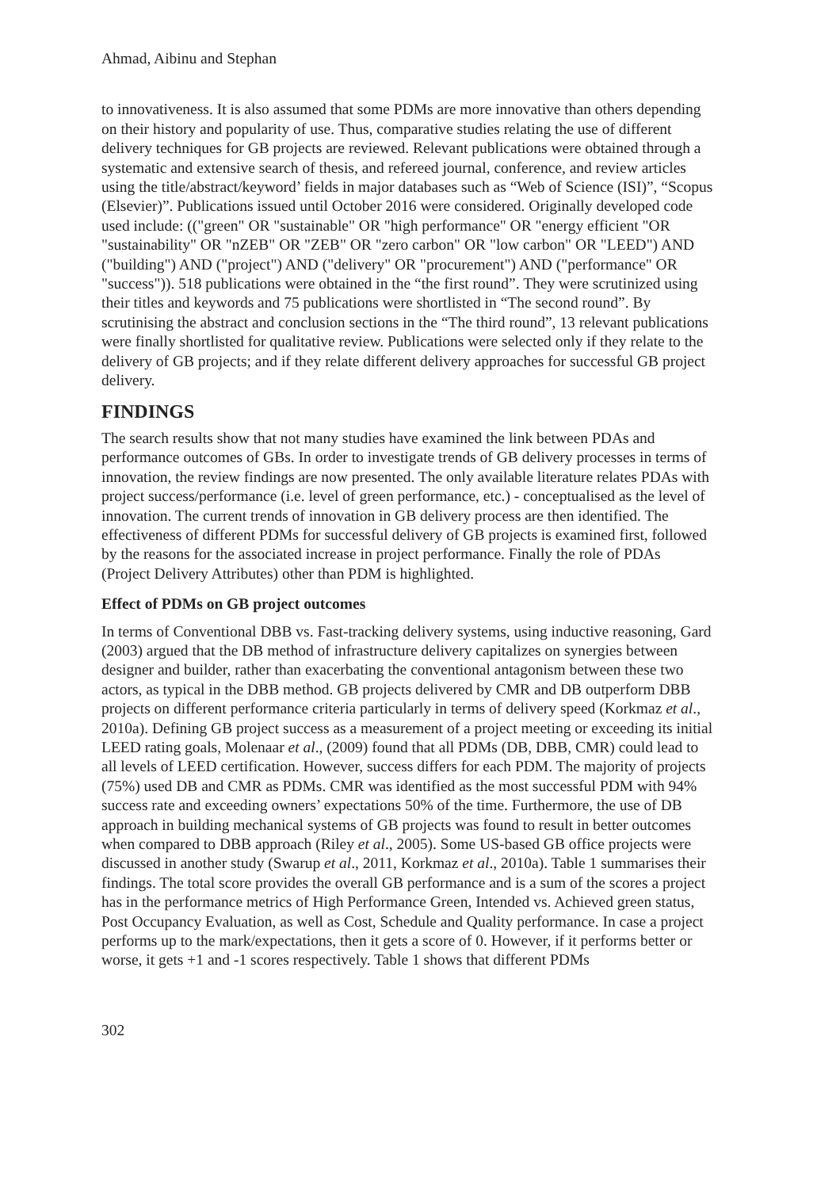Ahmad, Aibinu and Stephan
to innovativeness. It is also assumed that some PDMs are more innovative than others depending on their history and popularity of use. Thus, comparative studies relating the use of different delivery techniques for GB projects are reviewed. Relevant publications were obtained through a systematic and extensive search of thesis, and refereed journal, conference, and review articles using the title/abstract/keyword’ fields in major databases such as “Web of Science (ISI)”, “Scopus (Elsevier)”. Publications issued until October 2016 were considered. Originally developed code used include: (("green" OR "sustainable" OR "high performance" OR "energy efficient "OR "sustainability" OR "nZEB" OR "ZEB" OR "zero carbon" OR "low carbon" OR "LEED") AND ("building") AND ("project") AND ("delivery" OR "procurement") AND ("performance" OR "success")). 518 publications were obtained in the “the first round”. They were scrutinized using their titles and keywords and 75 publications were shortlisted in “The second round”. By scrutinising the abstract and conclusion sections in the “The third round”, 13 relevant publications were finally shortlisted for qualitative review. Publications were selected only if they relate to the delivery of GB projects; and if they relate different delivery approaches for successful GB project delivery.
FINDINGS
The search results show that not many studies have examined the link between PDAs and performance outcomes of GBs. In order to investigate trends of GB delivery processes in terms of innovation, the review findings are now presented. The only available literature relates PDAs with project success/performance (i.e. level of green performance, etc.) - conceptualised as the level of innovation. The current trends of innovation in GB delivery process are then identified. The effectiveness of different PDMs for successful delivery of GB projects is examined first, followed by the reasons for the associated increase in project performance. Finally the role of PDAs (Project Delivery Attributes) other than PDM is highlighted.
Effect of PDMs on GB project outcomes
In terms of Conventional DBB vs. Fast-tracking delivery systems, using inductive reasoning, Gard (2003) argued that the DB method of infrastructure delivery capitalizes on synergies between designer and builder, rather than exacerbating the conventional antagonism between these two actors, as typical in the DBB method. GB projects delivered by CMR and DB outperform DBB projects on different performance criteria particularly in terms of delivery speed (Korkmaz et al., 2010a). Defining GB project success as a measurement of a project meeting or exceeding its initial LEED rating goals, Molenaar et al., (2009) found that all PDMs (DB, DBB, CMR) could lead to all levels of LEED certification. However, success differs for each PDM. The majority of projects (75%) used DB and CMR as PDMs. CMR was identified as the most successful PDM with 94% success rate and exceeding owners’ expectations 50% of the time. Furthermore, the use of DB approach in building mechanical systems of GB projects was found to result in better outcomes when compared to DBB approach (Riley et al., 2005). Some US-based GB office projects were discussed in another study (Swarup et al., 2011, Korkmaz et al., 2010a). Table 1 summarises their findings. The total score provides the overall GB performance and is a sum of the scores a project has in the performance metrics of High Performance Green, Intended vs. Achieved green status, Post Occupancy Evaluation, as well as Cost, Schedule and Quality performance. In case a project performs up to the mark/expectations, then it gets a score of 0. However, if it performs better or worse, it gets +1 and -1 scores respectively. Table 1 shows that different PDMs
302